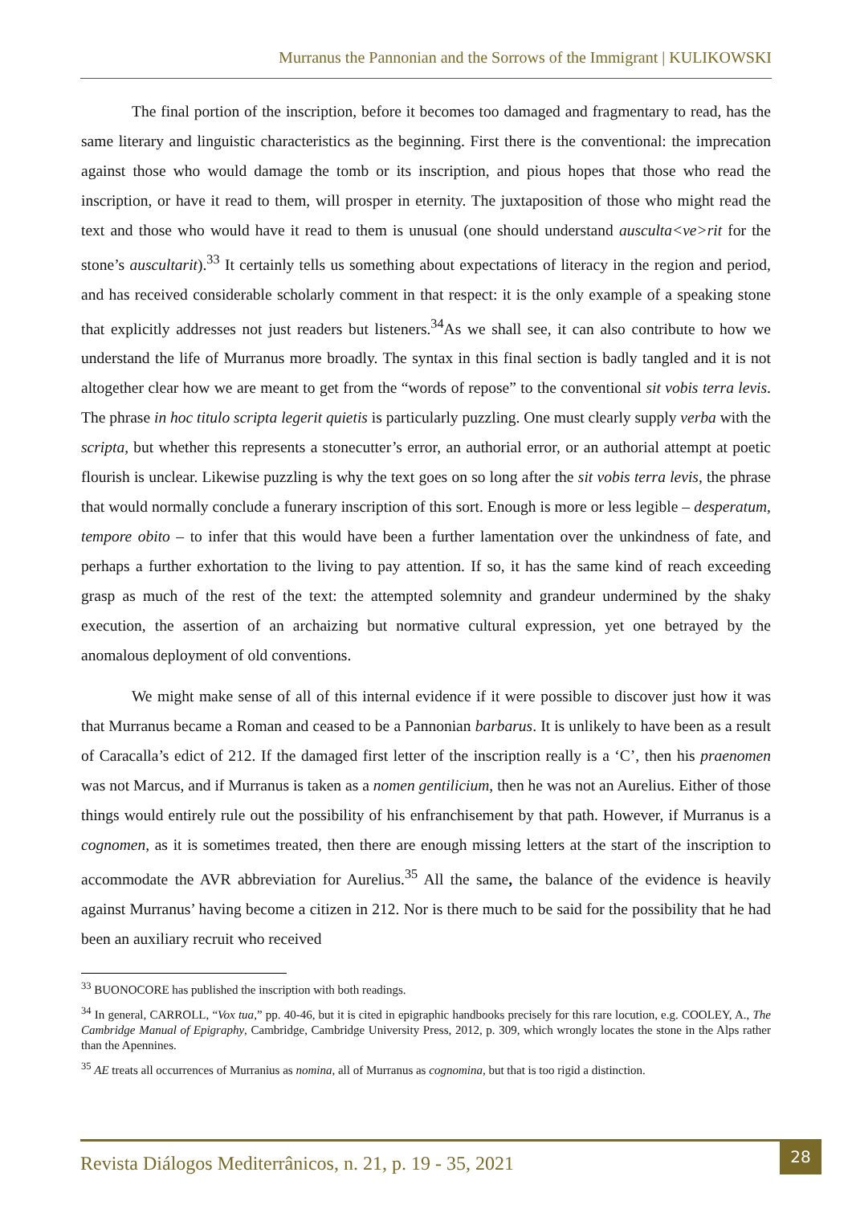Murranus the Pannonian and the Sorrows of the Immigrant | KULIKOWSKI
The final portion of the inscription, before it becomes too damaged and fragmentary to read, has the same literary and linguistic characteristics as the beginning. First there is the conventional: the imprecation against those who would damage the tomb or its inscription, and pious hopes that those who read the inscription, or have it read to them, will prosper in eternity. The juxtaposition of those who might read the text and those who would have it read to them is unusual (one should understand ausculta<ve>rit for the stone’s auscultarit).<sup>33</sup> It certainly tells us something about expectations of literacy in the region and period, and has received considerable scholarly comment in that respect: it is the only example of a speaking stone that explicitly addresses not just readers but listeners.<sup>34</sup>As we shall see, it can also contribute to how we understand the life of Murranus more broadly. The syntax in this final section is badly tangled and it is not altogether clear how we are meant to get from the “words of repose” to the conventional sit vobis terra levis. The phrase in hoc titulo scripta legerit quietis is particularly puzzling. One must clearly supply verba with the scripta, but whether this represents a stonecutter’s error, an authorial error, or an authorial attempt at poetic flourish is unclear. Likewise puzzling is why the text goes on so long after the sit vobis terra levis, the phrase that would normally conclude a funerary inscription of this sort. Enough is more or less legible – desperatum, tempore obito – to infer that this would have been a further lamentation over the unkindness of fate, and perhaps a further exhortation to the living to pay attention. If so, it has the same kind of reach exceeding grasp as much of the rest of the text: the attempted solemnity and grandeur undermined by the shaky execution, the assertion of an archaizing but normative cultural expression, yet one betrayed by the anomalous deployment of old conventions.
We might make sense of all of this internal evidence if it were possible to discover just how it was that Murranus became a Roman and ceased to be a Pannonian barbarus. It is unlikely to have been as a result of Caracalla’s edict of 212. If the damaged first letter of the inscription really is a ‘C’, then his praenomen was not Marcus, and if Murranus is taken as a nomen gentilicium, then he was not an Aurelius. Either of those things would entirely rule out the possibility of his enfranchisement by that path. However, if Murranus is a cognomen, as it is sometimes treated, then there are enough missing letters at the start of the inscription to accommodate the AVR abbreviation for Aurelius.<sup>35</sup> All the same, the balance of the evidence is heavily against Murranus’ having become a citizen in 212. Nor is there much to be said for the possibility that he had been an auxiliary recruit who received
<sup>33</sup> BUONOCORE has published the inscription with both readings.
<sup>34</sup> In general, CARROLL, “Vox tua,” pp. 40-46, but it is cited in epigraphic handbooks precisely for this rare locution, e.g. COOLEY, A., The Cambridge Manual of Epigraphy, Cambridge, Cambridge University Press, 2012, p. 309, which wrongly locates the stone in the Alps rather than the Apennines.
<sup>35</sup> AE treats all occurrences of Murranius as nomina, all of Murranus as cognomina, but that is too rigid a distinction.
Revista Diálogos Mediterrânicos, n. 21, p. 19 - 35, 2021
28